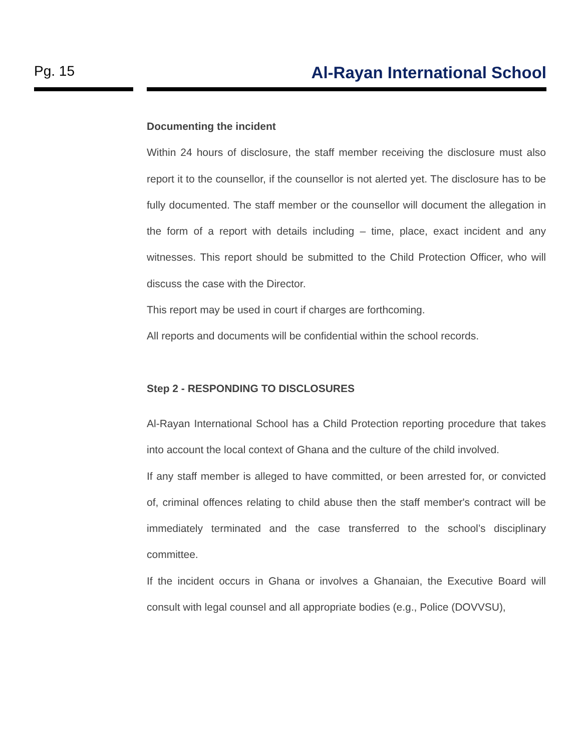Pg. 15
Al-Rayan International School
Documenting the incident
Within 24 hours of disclosure, the staff member receiving the disclosure must also report it to the counsellor, if the counsellor is not alerted yet. The disclosure has to be fully documented. The staff member or the counsellor will document the allegation in the form of a report with details including – time, place, exact incident and any witnesses. This report should be submitted to the Child Protection Officer, who will discuss the case with the Director.
This report may be used in court if charges are forthcoming.
All reports and documents will be confidential within the school records.
Step 2 - RESPONDING TO DISCLOSURES
Al-Rayan International School has a Child Protection reporting procedure that takes into account the local context of Ghana and the culture of the child involved.
If any staff member is alleged to have committed, or been arrested for, or convicted of, criminal offences relating to child abuse then the staff member's contract will be immediately terminated and the case transferred to the school’s disciplinary committee.
If the incident occurs in Ghana or involves a Ghanaian, the Executive Board will consult with legal counsel and all appropriate bodies (e.g., Police (DOVVSU),